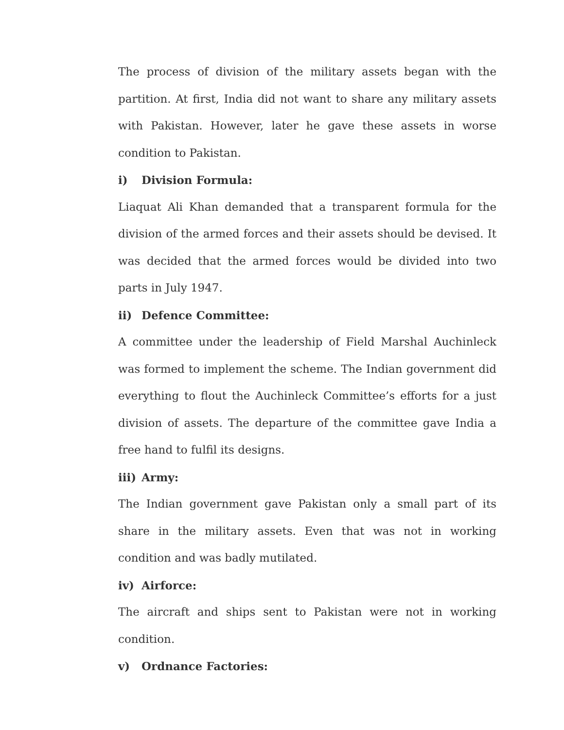The process of division of the military assets began with the partition. At first, India did not want to share any military assets with Pakistan. However, later he gave these assets in worse condition to Pakistan.
i) Division Formula:
Liaquat Ali Khan demanded that a transparent formula for the division of the armed forces and their assets should be devised. It was decided that the armed forces would be divided into two parts in July 1947.
ii) Defence Committee:
A committee under the leadership of Field Marshal Auchinleck was formed to implement the scheme. The Indian government did everything to flout the Auchinleck Committee’s efforts for a just division of assets. The departure of the committee gave India a free hand to fulfil its designs.
iii) Army:
The Indian government gave Pakistan only a small part of its share in the military assets. Even that was not in working condition and was badly mutilated.
iv) Airforce:
The aircraft and ships sent to Pakistan were not in working condition.
v) Ordnance Factories: